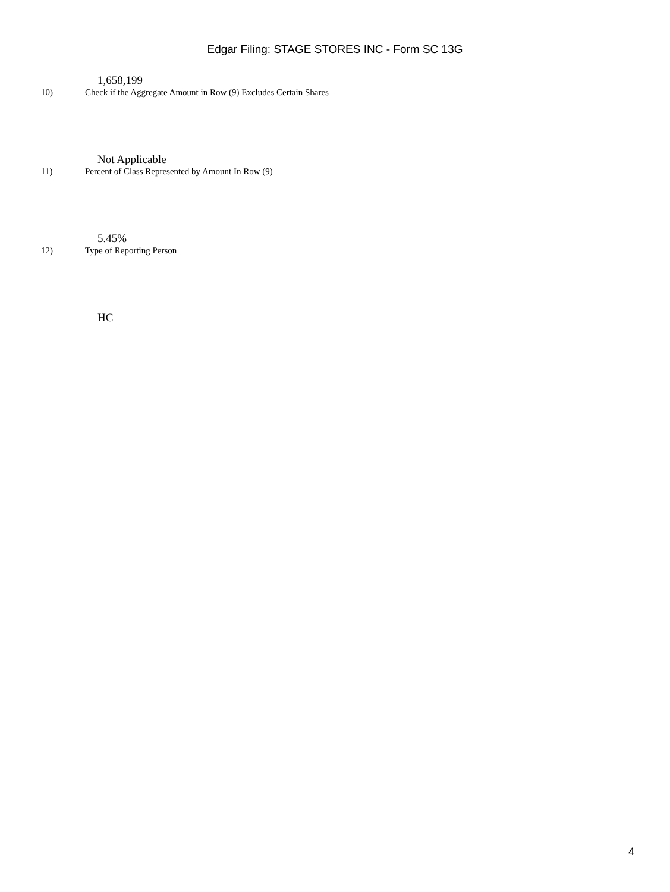Edgar Filing: STAGE STORES INC - Form SC 13G
1,658,199
10) Check if the Aggregate Amount in Row (9) Excludes Certain Shares
Not Applicable
11) Percent of Class Represented by Amount In Row (9)
5.45%
12) Type of Reporting Person
HC
4